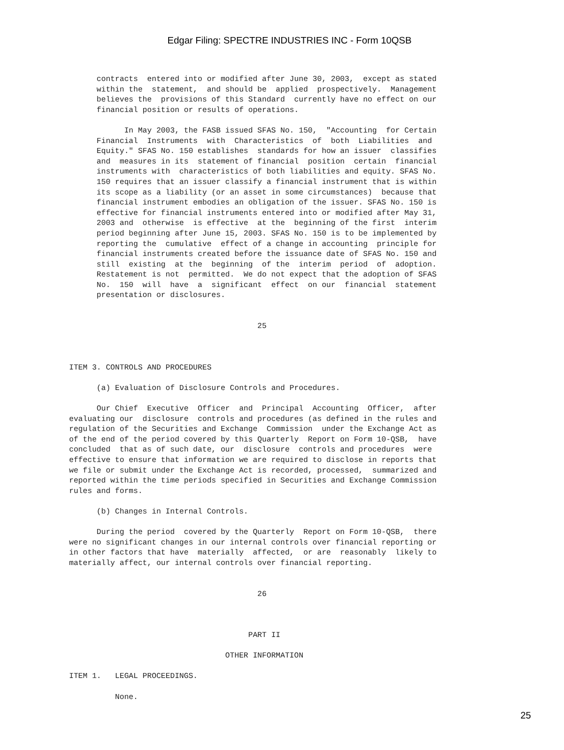Edgar Filing: SPECTRE INDUSTRIES INC - Form 10QSB
      contracts  entered into or modified after June 30, 2003,  except as stated
      within the  statement,  and should be  applied  prospectively.  Management
      believes the  provisions of this Standard  currently have no effect on our
      financial position or results of operations.

            In May 2003, the FASB issued SFAS No. 150,  "Accounting  for Certain
      Financial  Instruments  with  Characteristics  of  both  Liabilities  and
      Equity." SFAS No. 150 establishes  standards for how an issuer  classifies
      and  measures in its  statement of financial  position  certain  financial
      instruments with  characteristics of both liabilities and equity. SFAS No.
      150 requires that an issuer classify a financial instrument that is within
      its scope as a liability (or an asset in some circumstances)  because that
      financial instrument embodies an obligation of the issuer. SFAS No. 150 is
      effective for financial instruments entered into or modified after May 31,
      2003 and  otherwise  is effective  at the  beginning of the first  interim
      period beginning after June 15, 2003. SFAS No. 150 is to be implemented by
      reporting the  cumulative  effect of a change in accounting  principle for
      financial instruments created before the issuance date of SFAS No. 150 and
      still  existing  at the  beginning  of the  interim  period  of  adoption.
      Restatement is not  permitted.  We do not expect that the adoption of SFAS
      No.  150  will  have  a  significant  effect  on our  financial  statement
      presentation or disclosures.


                                         25



ITEM 3. CONTROLS AND PROCEDURES

      (a) Evaluation of Disclosure Controls and Procedures.

      Our Chief  Executive  Officer  and  Principal  Accounting  Officer,  after
evaluating our  disclosure  controls and procedures (as defined in the rules and
regulation of the Securities and Exchange  Commission  under the Exchange Act as
of the end of the period covered by this Quarterly  Report on Form 10-QSB,  have
concluded  that as of such date, our  disclosure  controls and procedures  were
effective to ensure that information we are required to disclose in reports that
we file or submit under the Exchange Act is recorded, processed,  summarized and
reported within the time periods specified in Securities and Exchange Commission
rules and forms.

      (b) Changes in Internal Controls.

      During the period  covered by the Quarterly  Report on Form 10-QSB,  there
were no significant changes in our internal controls over financial reporting or
in other factors that have  materially  affected,  or are  reasonably  likely to
materially affect, our internal controls over financial reporting.


                                         26



                                       PART II

                                  OTHER INFORMATION

ITEM 1.   LEGAL PROCEEDINGS.

          None.
25